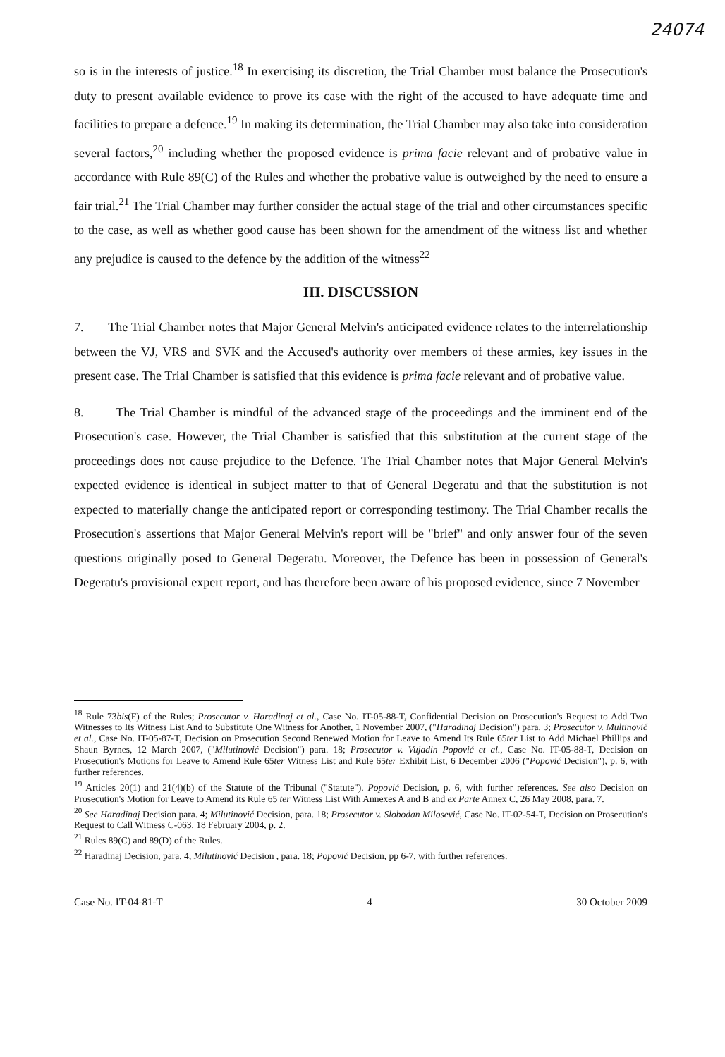24074
so is in the interests of justice.<sup>18</sup> In exercising its discretion, the Trial Chamber must balance the Prosecution's duty to present available evidence to prove its case with the right of the accused to have adequate time and facilities to prepare a defence.<sup>19</sup> In making its determination, the Trial Chamber may also take into consideration several factors,<sup>20</sup> including whether the proposed evidence is prima facie relevant and of probative value in accordance with Rule 89(C) of the Rules and whether the probative value is outweighed by the need to ensure a fair trial.<sup>21</sup> The Trial Chamber may further consider the actual stage of the trial and other circumstances specific to the case, as well as whether good cause has been shown for the amendment of the witness list and whether any prejudice is caused to the defence by the addition of the witness<sup>22</sup>
III. DISCUSSION
7. The Trial Chamber notes that Major General Melvin's anticipated evidence relates to the interrelationship between the VJ, VRS and SVK and the Accused's authority over members of these armies, key issues in the present case. The Trial Chamber is satisfied that this evidence is prima facie relevant and of probative value.
8. The Trial Chamber is mindful of the advanced stage of the proceedings and the imminent end of the Prosecution's case. However, the Trial Chamber is satisfied that this substitution at the current stage of the proceedings does not cause prejudice to the Defence. The Trial Chamber notes that Major General Melvin's expected evidence is identical in subject matter to that of General Degeratu and that the substitution is not expected to materially change the anticipated report or corresponding testimony. The Trial Chamber recalls the Prosecution's assertions that Major General Melvin's report will be "brief" and only answer four of the seven questions originally posed to General Degeratu. Moreover, the Defence has been in possession of General's Degeratu's provisional expert report, and has therefore been aware of his proposed evidence, since 7 November
<sup>18</sup> Rule 73bis(F) of the Rules; Prosecutor v. Haradinaj et al., Case No. IT-05-88-T, Confidential Decision on Prosecution's Request to Add Two Witnesses to Its Witness List And to Substitute One Witness for Another, 1 November 2007, ("Haradinaj Decision") para. 3; Prosecutor v. Multinović et al., Case No. IT-05-87-T, Decision on Prosecution Second Renewed Motion for Leave to Amend Its Rule 65ter List to Add Michael Phillips and Shaun Byrnes, 12 March 2007, ("Milutinović Decision") para. 18; Prosecutor v. Vujadin Popović et al., Case No. IT-05-88-T, Decision on Prosecution's Motions for Leave to Amend Rule 65ter Witness List and Rule 65ter Exhibit List, 6 December 2006 ("Popović Decision"), p. 6, with further references.
<sup>19</sup> Articles 20(1) and 21(4)(b) of the Statute of the Tribunal ("Statute"). Popović Decision, p. 6, with further references. See also Decision on Prosecution's Motion for Leave to Amend its Rule 65 ter Witness List With Annexes A and B and ex Parte Annex C, 26 May 2008, para. 7.
<sup>20</sup> See Haradinaj Decision para. 4; Milutinović Decision, para. 18; Prosecutor v. Slobodan Milosević, Case No. IT-02-54-T, Decision on Prosecution's Request to Call Witness C-063, 18 February 2004, p. 2.
<sup>21</sup> Rules 89(C) and 89(D) of the Rules.
<sup>22</sup> Haradinaj Decision, para. 4; Milutinović Decision , para. 18; Popović Decision, pp 6-7, with further references.
Case No. IT-04-81-T 4 30 October 2009